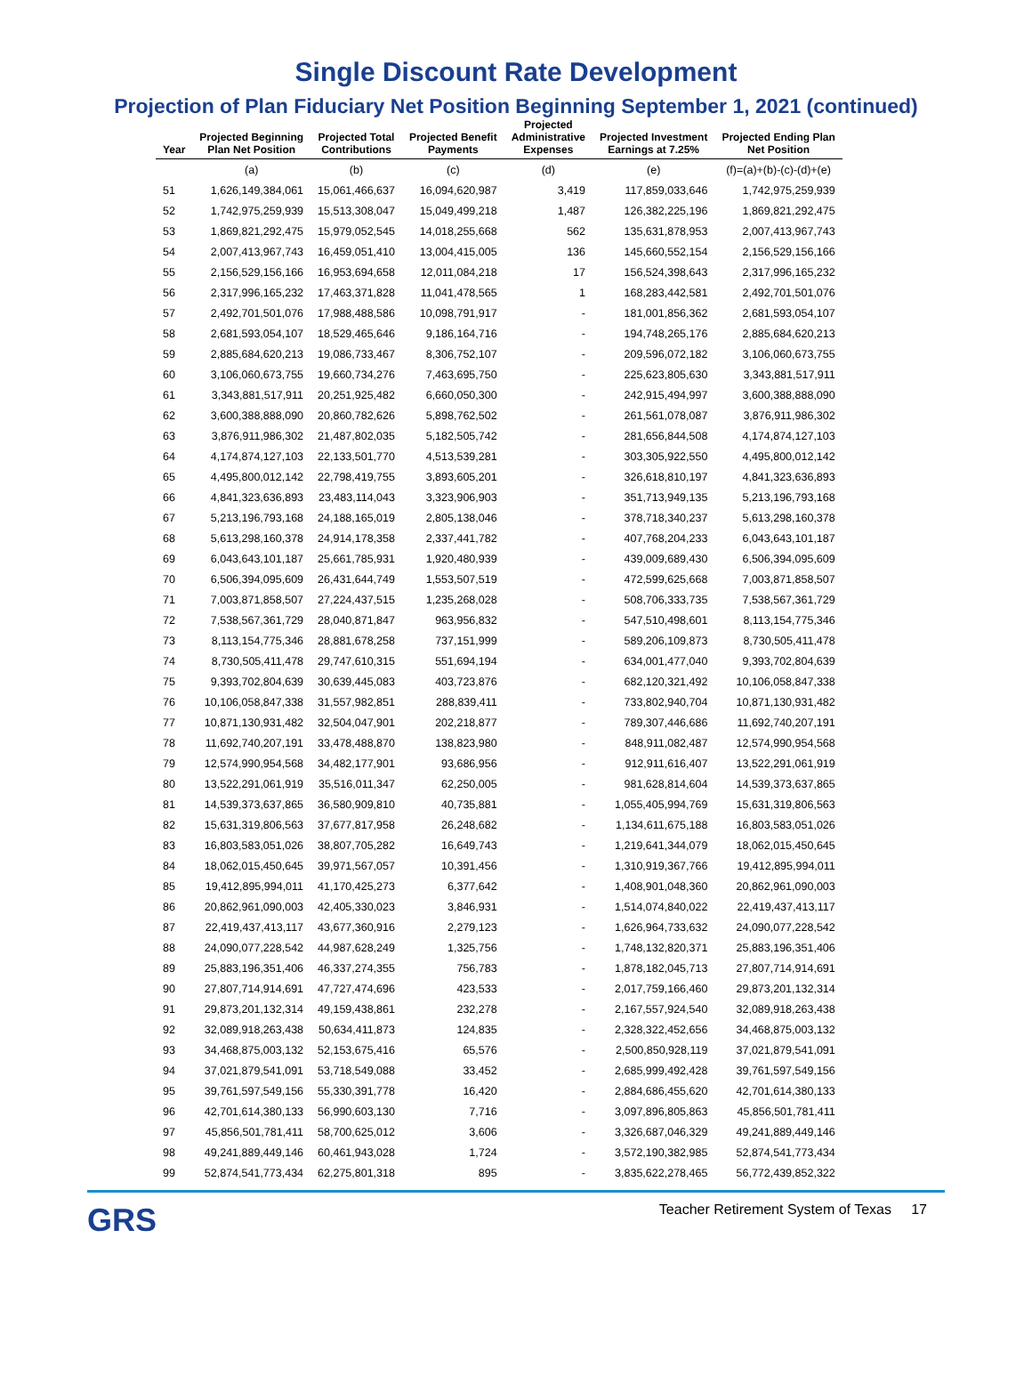Single Discount Rate Development
Projection of Plan Fiduciary Net Position Beginning September 1, 2021 (continued)
| Year | Projected Beginning Plan Net Position | Projected Total Contributions | Projected Benefit Payments | Projected Administrative Expenses | Projected Investment Earnings at 7.25% | Projected Ending Plan Net Position |
| --- | --- | --- | --- | --- | --- | --- |
| | (a) | (b) | (c) | (d) | (e) | (f)=(a)+(b)-(c)-(d)+(e) |
| 51 | 1,626,149,384,061 | 15,061,466,637 | 16,094,620,987 | 3,419 | 117,859,033,646 | 1,742,975,259,939 |
| 52 | 1,742,975,259,939 | 15,513,308,047 | 15,049,499,218 | 1,487 | 126,382,225,196 | 1,869,821,292,475 |
| 53 | 1,869,821,292,475 | 15,979,052,545 | 14,018,255,668 | 562 | 135,631,878,953 | 2,007,413,967,743 |
| 54 | 2,007,413,967,743 | 16,459,051,410 | 13,004,415,005 | 136 | 145,660,552,154 | 2,156,529,156,166 |
| 55 | 2,156,529,156,166 | 16,953,694,658 | 12,011,084,218 | 17 | 156,524,398,643 | 2,317,996,165,232 |
| 56 | 2,317,996,165,232 | 17,463,371,828 | 11,041,478,565 | 1 | 168,283,442,581 | 2,492,701,501,076 |
| 57 | 2,492,701,501,076 | 17,988,488,586 | 10,098,791,917 | - | 181,001,856,362 | 2,681,593,054,107 |
| 58 | 2,681,593,054,107 | 18,529,465,646 | 9,186,164,716 | - | 194,748,265,176 | 2,885,684,620,213 |
| 59 | 2,885,684,620,213 | 19,086,733,467 | 8,306,752,107 | - | 209,596,072,182 | 3,106,060,673,755 |
| 60 | 3,106,060,673,755 | 19,660,734,276 | 7,463,695,750 | - | 225,623,805,630 | 3,343,881,517,911 |
| 61 | 3,343,881,517,911 | 20,251,925,482 | 6,660,050,300 | - | 242,915,494,997 | 3,600,388,888,090 |
| 62 | 3,600,388,888,090 | 20,860,782,626 | 5,898,762,502 | - | 261,561,078,087 | 3,876,911,986,302 |
| 63 | 3,876,911,986,302 | 21,487,802,035 | 5,182,505,742 | - | 281,656,844,508 | 4,174,874,127,103 |
| 64 | 4,174,874,127,103 | 22,133,501,770 | 4,513,539,281 | - | 303,305,922,550 | 4,495,800,012,142 |
| 65 | 4,495,800,012,142 | 22,798,419,755 | 3,893,605,201 | - | 326,618,810,197 | 4,841,323,636,893 |
| 66 | 4,841,323,636,893 | 23,483,114,043 | 3,323,906,903 | - | 351,713,949,135 | 5,213,196,793,168 |
| 67 | 5,213,196,793,168 | 24,188,165,019 | 2,805,138,046 | - | 378,718,340,237 | 5,613,298,160,378 |
| 68 | 5,613,298,160,378 | 24,914,178,358 | 2,337,441,782 | - | 407,768,204,233 | 6,043,643,101,187 |
| 69 | 6,043,643,101,187 | 25,661,785,931 | 1,920,480,939 | - | 439,009,689,430 | 6,506,394,095,609 |
| 70 | 6,506,394,095,609 | 26,431,644,749 | 1,553,507,519 | - | 472,599,625,668 | 7,003,871,858,507 |
| 71 | 7,003,871,858,507 | 27,224,437,515 | 1,235,268,028 | - | 508,706,333,735 | 7,538,567,361,729 |
| 72 | 7,538,567,361,729 | 28,040,871,847 | 963,956,832 | - | 547,510,498,601 | 8,113,154,775,346 |
| 73 | 8,113,154,775,346 | 28,881,678,258 | 737,151,999 | - | 589,206,109,873 | 8,730,505,411,478 |
| 74 | 8,730,505,411,478 | 29,747,610,315 | 551,694,194 | - | 634,001,477,040 | 9,393,702,804,639 |
| 75 | 9,393,702,804,639 | 30,639,445,083 | 403,723,876 | - | 682,120,321,492 | 10,106,058,847,338 |
| 76 | 10,106,058,847,338 | 31,557,982,851 | 288,839,411 | - | 733,802,940,704 | 10,871,130,931,482 |
| 77 | 10,871,130,931,482 | 32,504,047,901 | 202,218,877 | - | 789,307,446,686 | 11,692,740,207,191 |
| 78 | 11,692,740,207,191 | 33,478,488,870 | 138,823,980 | - | 848,911,082,487 | 12,574,990,954,568 |
| 79 | 12,574,990,954,568 | 34,482,177,901 | 93,686,956 | - | 912,911,616,407 | 13,522,291,061,919 |
| 80 | 13,522,291,061,919 | 35,516,011,347 | 62,250,005 | - | 981,628,814,604 | 14,539,373,637,865 |
| 81 | 14,539,373,637,865 | 36,580,909,810 | 40,735,881 | - | 1,055,405,994,769 | 15,631,319,806,563 |
| 82 | 15,631,319,806,563 | 37,677,817,958 | 26,248,682 | - | 1,134,611,675,188 | 16,803,583,051,026 |
| 83 | 16,803,583,051,026 | 38,807,705,282 | 16,649,743 | - | 1,219,641,344,079 | 18,062,015,450,645 |
| 84 | 18,062,015,450,645 | 39,971,567,057 | 10,391,456 | - | 1,310,919,367,766 | 19,412,895,994,011 |
| 85 | 19,412,895,994,011 | 41,170,425,273 | 6,377,642 | - | 1,408,901,048,360 | 20,862,961,090,003 |
| 86 | 20,862,961,090,003 | 42,405,330,023 | 3,846,931 | - | 1,514,074,840,022 | 22,419,437,413,117 |
| 87 | 22,419,437,413,117 | 43,677,360,916 | 2,279,123 | - | 1,626,964,733,632 | 24,090,077,228,542 |
| 88 | 24,090,077,228,542 | 44,987,628,249 | 1,325,756 | - | 1,748,132,820,371 | 25,883,196,351,406 |
| 89 | 25,883,196,351,406 | 46,337,274,355 | 756,783 | - | 1,878,182,045,713 | 27,807,714,914,691 |
| 90 | 27,807,714,914,691 | 47,727,474,696 | 423,533 | - | 2,017,759,166,460 | 29,873,201,132,314 |
| 91 | 29,873,201,132,314 | 49,159,438,861 | 232,278 | - | 2,167,557,924,540 | 32,089,918,263,438 |
| 92 | 32,089,918,263,438 | 50,634,411,873 | 124,835 | - | 2,328,322,452,656 | 34,468,875,003,132 |
| 93 | 34,468,875,003,132 | 52,153,675,416 | 65,576 | - | 2,500,850,928,119 | 37,021,879,541,091 |
| 94 | 37,021,879,541,091 | 53,718,549,088 | 33,452 | - | 2,685,999,492,428 | 39,761,597,549,156 |
| 95 | 39,761,597,549,156 | 55,330,391,778 | 16,420 | - | 2,884,686,455,620 | 42,701,614,380,133 |
| 96 | 42,701,614,380,133 | 56,990,603,130 | 7,716 | - | 3,097,896,805,863 | 45,856,501,781,411 |
| 97 | 45,856,501,781,411 | 58,700,625,012 | 3,606 | - | 3,326,687,046,329 | 49,241,889,449,146 |
| 98 | 49,241,889,449,146 | 60,461,943,028 | 1,724 | - | 3,572,190,382,985 | 52,874,541,773,434 |
| 99 | 52,874,541,773,434 | 62,275,801,318 | 895 | - | 3,835,622,278,465 | 56,772,439,852,322 |
GRS
Teacher Retirement System of Texas 17